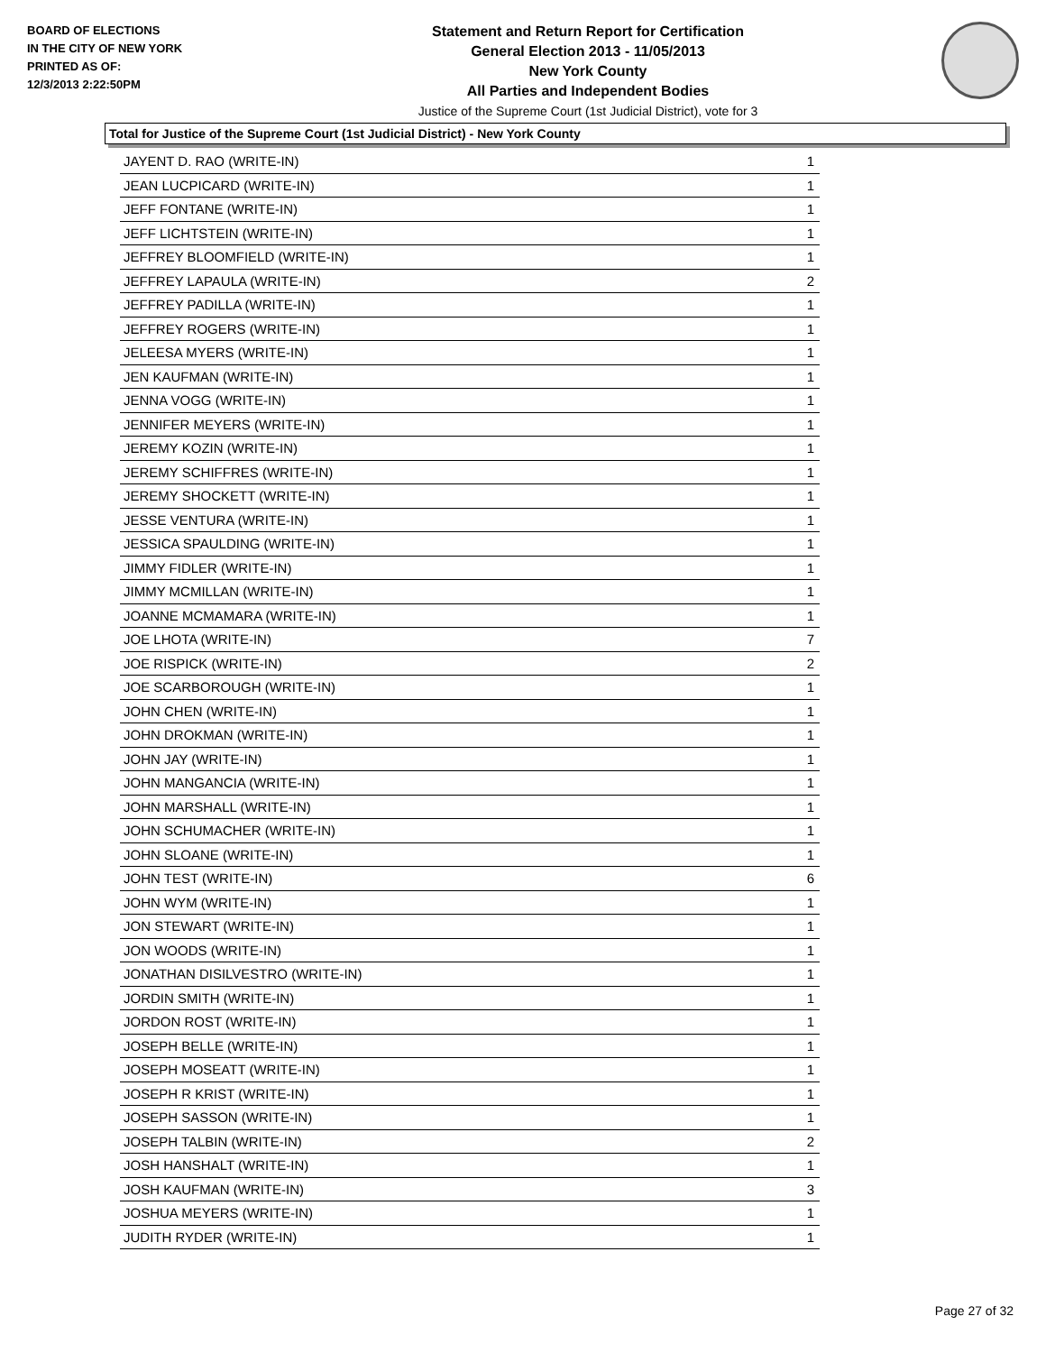BOARD OF ELECTIONS
IN THE CITY OF NEW YORK
PRINTED AS OF:
12/3/2013 2:22:50PM
Statement and Return Report for Certification
General Election 2013 - 11/05/2013
New York County
All Parties and Independent Bodies
Justice of the Supreme Court (1st Judicial District), vote for 3
Total for Justice of the Supreme Court (1st Judicial District) - New York County
| JAYENT D. RAO (WRITE-IN) | 1 |
| JEAN LUCPICARD (WRITE-IN) | 1 |
| JEFF FONTANE (WRITE-IN) | 1 |
| JEFF LICHTSTEIN (WRITE-IN) | 1 |
| JEFFREY BLOOMFIELD (WRITE-IN) | 1 |
| JEFFREY LAPAULA (WRITE-IN) | 2 |
| JEFFREY PADILLA (WRITE-IN) | 1 |
| JEFFREY ROGERS (WRITE-IN) | 1 |
| JELEESA MYERS (WRITE-IN) | 1 |
| JEN KAUFMAN (WRITE-IN) | 1 |
| JENNA VOGG (WRITE-IN) | 1 |
| JENNIFER MEYERS (WRITE-IN) | 1 |
| JEREMY KOZIN (WRITE-IN) | 1 |
| JEREMY SCHIFFRES (WRITE-IN) | 1 |
| JEREMY SHOCKETT (WRITE-IN) | 1 |
| JESSE VENTURA (WRITE-IN) | 1 |
| JESSICA SPAULDING (WRITE-IN) | 1 |
| JIMMY FIDLER (WRITE-IN) | 1 |
| JIMMY MCMILLAN (WRITE-IN) | 1 |
| JOANNE MCMAMARA (WRITE-IN) | 1 |
| JOE LHOTA (WRITE-IN) | 7 |
| JOE RISPICK (WRITE-IN) | 2 |
| JOE SCARBOROUGH (WRITE-IN) | 1 |
| JOHN CHEN (WRITE-IN) | 1 |
| JOHN DROKMAN (WRITE-IN) | 1 |
| JOHN JAY (WRITE-IN) | 1 |
| JOHN MANGANCIA (WRITE-IN) | 1 |
| JOHN MARSHALL (WRITE-IN) | 1 |
| JOHN SCHUMACHER (WRITE-IN) | 1 |
| JOHN SLOANE (WRITE-IN) | 1 |
| JOHN TEST (WRITE-IN) | 6 |
| JOHN WYM (WRITE-IN) | 1 |
| JON STEWART (WRITE-IN) | 1 |
| JON WOODS (WRITE-IN) | 1 |
| JONATHAN DISILVESTRO (WRITE-IN) | 1 |
| JORDIN SMITH (WRITE-IN) | 1 |
| JORDON ROST (WRITE-IN) | 1 |
| JOSEPH BELLE (WRITE-IN) | 1 |
| JOSEPH MOSEATT (WRITE-IN) | 1 |
| JOSEPH R KRIST (WRITE-IN) | 1 |
| JOSEPH SASSON (WRITE-IN) | 1 |
| JOSEPH TALBIN (WRITE-IN) | 2 |
| JOSH HANSHALT (WRITE-IN) | 1 |
| JOSH KAUFMAN (WRITE-IN) | 3 |
| JOSHUA MEYERS (WRITE-IN) | 1 |
| JUDITH RYDER (WRITE-IN) | 1 |
Page 27 of 32